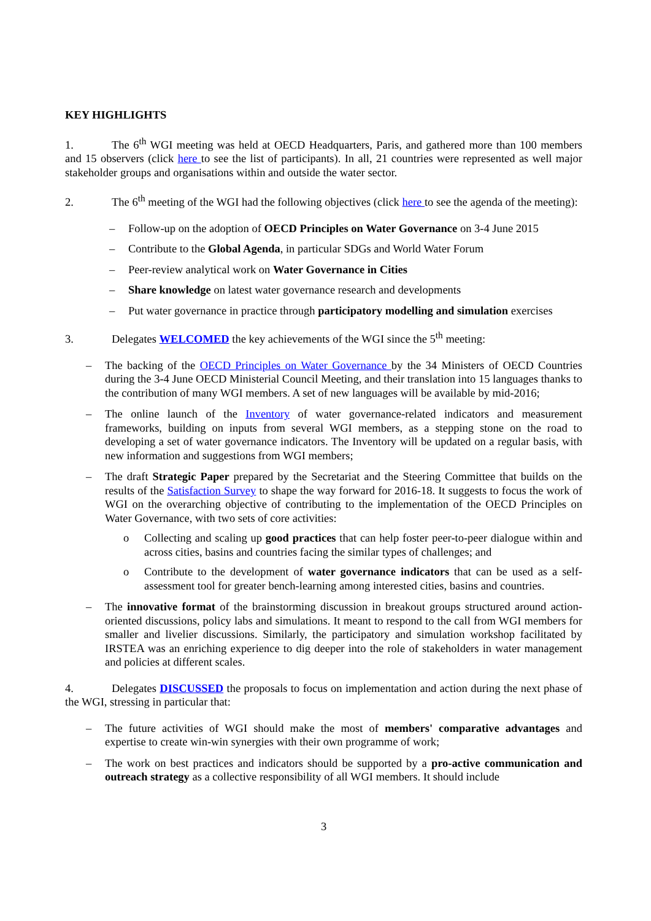KEY HIGHLIGHTS
1. The 6<sup>th</sup> WGI meeting was held at OECD Headquarters, Paris, and gathered more than 100 members and 15 observers (click here to see the list of participants). In all, 21 countries were represented as well major stakeholder groups and organisations within and outside the water sector.
2. The 6<sup>th</sup> meeting of the WGI had the following objectives (click here to see the agenda of the meeting):
– Follow-up on the adoption of OECD Principles on Water Governance on 3-4 June 2015
– Contribute to the Global Agenda, in particular SDGs and World Water Forum
– Peer-review analytical work on Water Governance in Cities
– Share knowledge on latest water governance research and developments
– Put water governance in practice through participatory modelling and simulation exercises
3. Delegates WELCOMED the key achievements of the WGI since the 5<sup>th</sup> meeting:
– The backing of the OECD Principles on Water Governance by the 34 Ministers of OECD Countries during the 3-4 June OECD Ministerial Council Meeting, and their translation into 15 languages thanks to the contribution of many WGI members. A set of new languages will be available by mid-2016;
– The online launch of the Inventory of water governance-related indicators and measurement frameworks, building on inputs from several WGI members, as a stepping stone on the road to developing a set of water governance indicators. The Inventory will be updated on a regular basis, with new information and suggestions from WGI members;
– The draft Strategic Paper prepared by the Secretariat and the Steering Committee that builds on the results of the Satisfaction Survey to shape the way forward for 2016-18. It suggests to focus the work of WGI on the overarching objective of contributing to the implementation of the OECD Principles on Water Governance, with two sets of core activities:
o Collecting and scaling up good practices that can help foster peer-to-peer dialogue within and across cities, basins and countries facing the similar types of challenges; and
o Contribute to the development of water governance indicators that can be used as a self-assessment tool for greater bench-learning among interested cities, basins and countries.
– The innovative format of the brainstorming discussion in breakout groups structured around action-oriented discussions, policy labs and simulations. It meant to respond to the call from WGI members for smaller and livelier discussions. Similarly, the participatory and simulation workshop facilitated by IRSTEA was an enriching experience to dig deeper into the role of stakeholders in water management and policies at different scales.
4. Delegates DISCUSSED the proposals to focus on implementation and action during the next phase of the WGI, stressing in particular that:
– The future activities of WGI should make the most of members' comparative advantages and expertise to create win-win synergies with their own programme of work;
– The work on best practices and indicators should be supported by a pro-active communication and outreach strategy as a collective responsibility of all WGI members. It should include
3